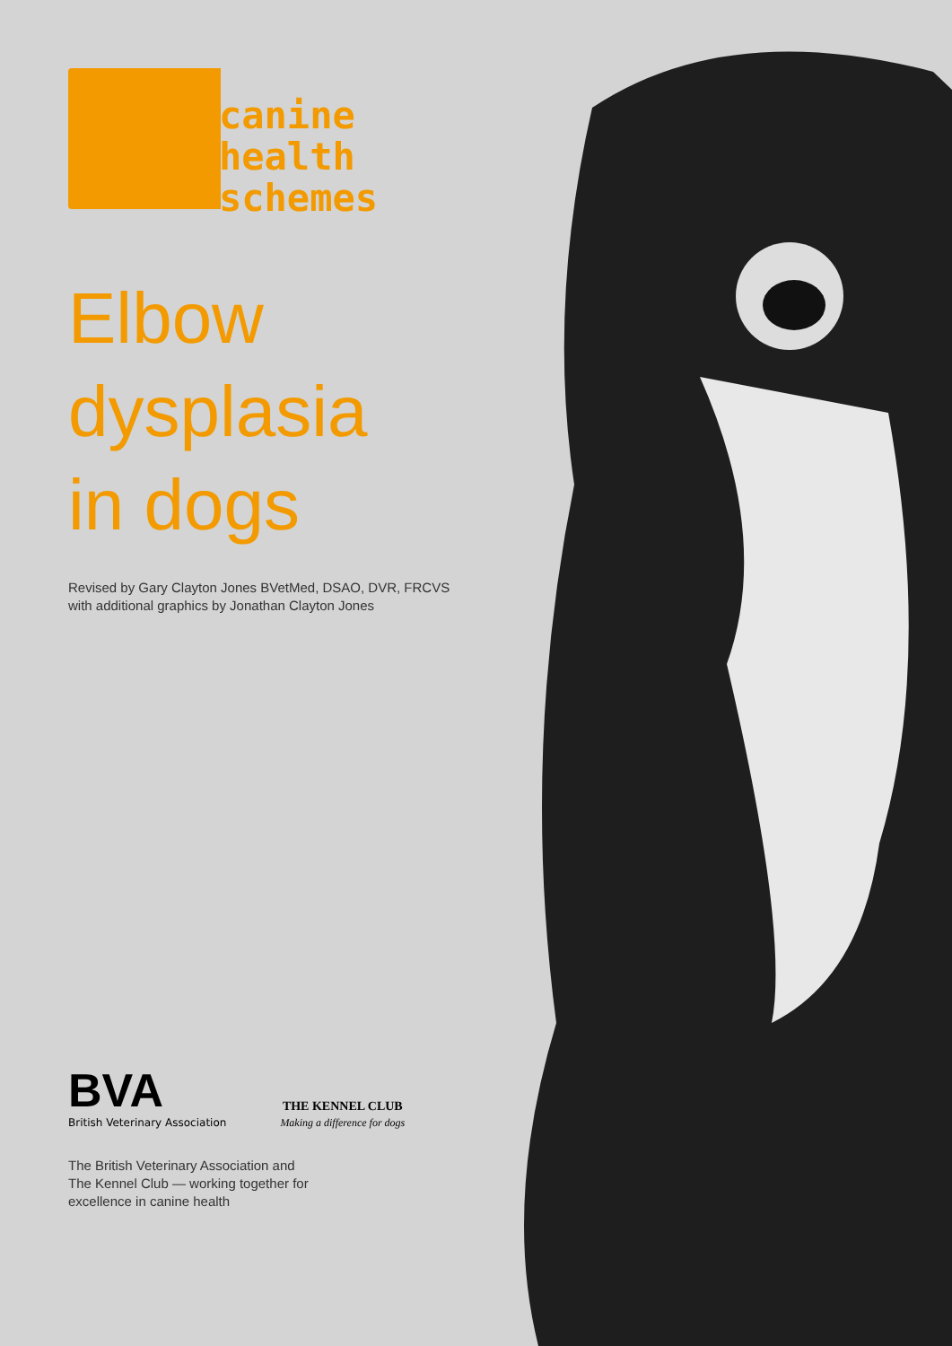canine
health
schemes
Elbow
dysplasia
in dogs
Revised by Gary Clayton Jones BVetMed, DSAO, DVR, FRCVS
with additional graphics by Jonathan Clayton Jones
BVA
British Veterinary Association
THE KENNEL CLUB
Making a difference for dogs
The British Veterinary Association and
The Kennel Club — working together for
excellence in canine health